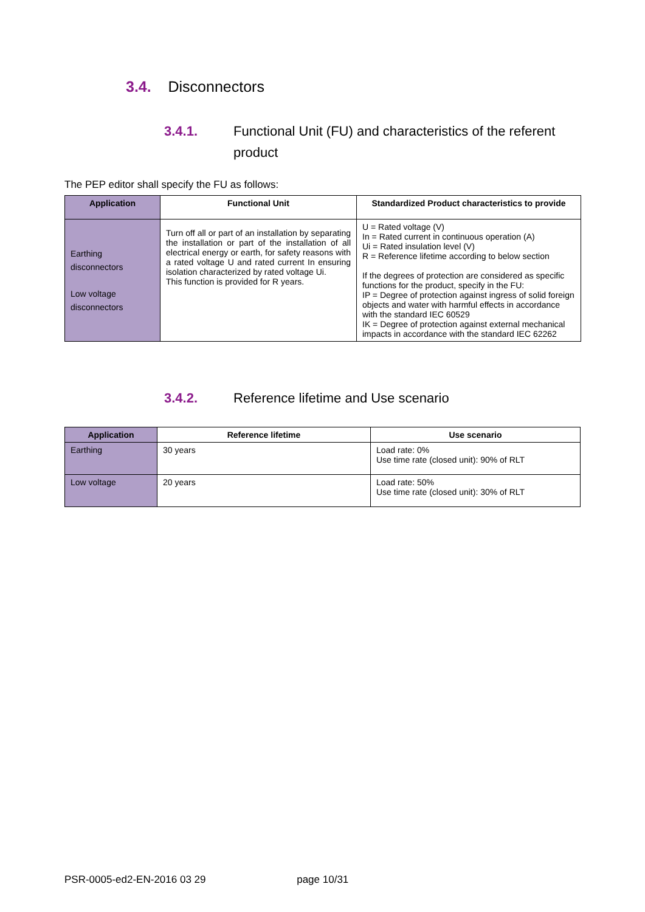3.4. Disconnectors
3.4.1. Functional Unit (FU) and characteristics of the referent product
The PEP editor shall specify the FU as follows:
| Application | Functional Unit | Standardized Product characteristics to provide |
| --- | --- | --- |
| Earthing disconnectors Low voltage disconnectors | Turn off all or part of an installation by separating the installation or part of the installation of all electrical energy or earth, for safety reasons with a rated voltage U and rated current In ensuring isolation characterized by rated voltage Ui. This function is provided for R years. | U = Rated voltage (V) In = Rated current in continuous operation (A) Ui = Rated insulation level (V) R = Reference lifetime according to below section If the degrees of protection are considered as specific functions for the product, specify in the FU: IP = Degree of protection against ingress of solid foreign objects and water with harmful effects in accordance with the standard IEC 60529 IK = Degree of protection against external mechanical impacts in accordance with the standard IEC 62262 |
3.4.2. Reference lifetime and Use scenario
| Application | Reference lifetime | Use scenario |
| --- | --- | --- |
| Earthing | 30 years | Load rate: 0% Use time rate (closed unit): 90% of RLT |
| Low voltage | 20 years | Load rate: 50% Use time rate (closed unit): 30% of RLT |
PSR-0005-ed2-EN-2016 03 29 page 10/31